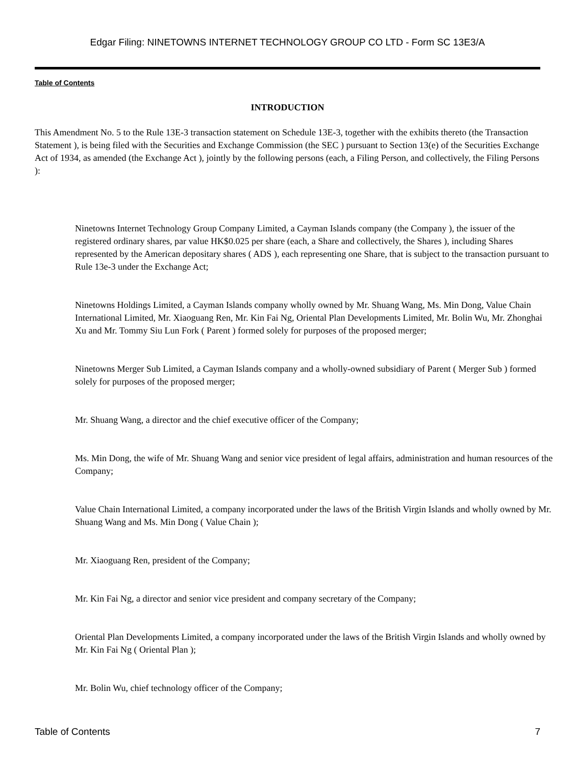Edgar Filing: NINETOWNS INTERNET TECHNOLOGY GROUP CO LTD - Form SC 13E3/A
Table of Contents
INTRODUCTION
This Amendment No. 5 to the Rule 13E-3 transaction statement on Schedule 13E-3, together with the exhibits thereto (the Transaction Statement ), is being filed with the Securities and Exchange Commission (the SEC ) pursuant to Section 13(e) of the Securities Exchange Act of 1934, as amended (the Exchange Act ), jointly by the following persons (each, a Filing Person, and collectively, the Filing Persons ):
Ninetowns Internet Technology Group Company Limited, a Cayman Islands company (the Company ), the issuer of the registered ordinary shares, par value HK$0.025 per share (each, a Share and collectively, the Shares ), including Shares represented by the American depositary shares ( ADS ), each representing one Share, that is subject to the transaction pursuant to Rule 13e-3 under the Exchange Act;
Ninetowns Holdings Limited, a Cayman Islands company wholly owned by Mr. Shuang Wang, Ms. Min Dong, Value Chain International Limited, Mr. Xiaoguang Ren, Mr. Kin Fai Ng, Oriental Plan Developments Limited, Mr. Bolin Wu, Mr. Zhonghai Xu and Mr. Tommy Siu Lun Fork ( Parent ) formed solely for purposes of the proposed merger;
Ninetowns Merger Sub Limited, a Cayman Islands company and a wholly-owned subsidiary of Parent ( Merger Sub ) formed solely for purposes of the proposed merger;
Mr. Shuang Wang, a director and the chief executive officer of the Company;
Ms. Min Dong, the wife of Mr. Shuang Wang and senior vice president of legal affairs, administration and human resources of the Company;
Value Chain International Limited, a company incorporated under the laws of the British Virgin Islands and wholly owned by Mr. Shuang Wang and Ms. Min Dong ( Value Chain );
Mr. Xiaoguang Ren, president of the Company;
Mr. Kin Fai Ng, a director and senior vice president and company secretary of the Company;
Oriental Plan Developments Limited, a company incorporated under the laws of the British Virgin Islands and wholly owned by Mr. Kin Fai Ng ( Oriental Plan );
Mr. Bolin Wu, chief technology officer of the Company;
Table of Contents 7